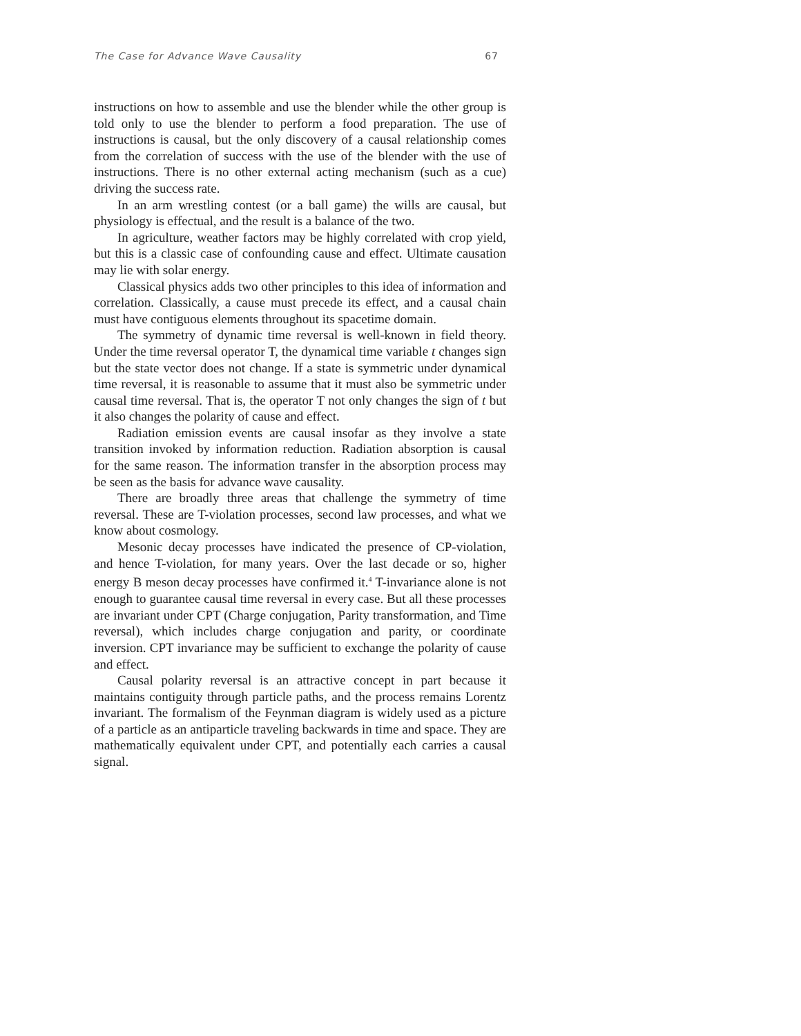The Case for Advance Wave Causality 67
instructions on how to assemble and use the blender while the other group is told only to use the blender to perform a food preparation. The use of instructions is causal, but the only discovery of a causal relationship comes from the correlation of success with the use of the blender with the use of instructions. There is no other external acting mechanism (such as a cue) driving the success rate.
In an arm wrestling contest (or a ball game) the wills are causal, but physiology is effectual, and the result is a balance of the two.
In agriculture, weather factors may be highly correlated with crop yield, but this is a classic case of confounding cause and effect. Ultimate causation may lie with solar energy.
Classical physics adds two other principles to this idea of information and correlation. Classically, a cause must precede its effect, and a causal chain must have contiguous elements throughout its spacetime domain.
The symmetry of dynamic time reversal is well-known in field theory. Under the time reversal operator T, the dynamical time variable t changes sign but the state vector does not change. If a state is symmetric under dynamical time reversal, it is reasonable to assume that it must also be symmetric under causal time reversal. That is, the operator T not only changes the sign of t but it also changes the polarity of cause and effect.
Radiation emission events are causal insofar as they involve a state transition invoked by information reduction. Radiation absorption is causal for the same reason. The information transfer in the absorption process may be seen as the basis for advance wave causality.
There are broadly three areas that challenge the symmetry of time reversal. These are T-violation processes, second law processes, and what we know about cosmology.
Mesonic decay processes have indicated the presence of CP-violation, and hence T-violation, for many years. Over the last decade or so, higher energy B meson decay processes have confirmed it.<sup>4</sup> T-invariance alone is not enough to guarantee causal time reversal in every case. But all these processes are invariant under CPT (Charge conjugation, Parity transformation, and Time reversal), which includes charge conjugation and parity, or coordinate inversion. CPT invariance may be sufficient to exchange the polarity of cause and effect.
Causal polarity reversal is an attractive concept in part because it maintains contiguity through particle paths, and the process remains Lorentz invariant. The formalism of the Feynman diagram is widely used as a picture of a particle as an antiparticle traveling backwards in time and space. They are mathematically equivalent under CPT, and potentially each carries a causal signal.